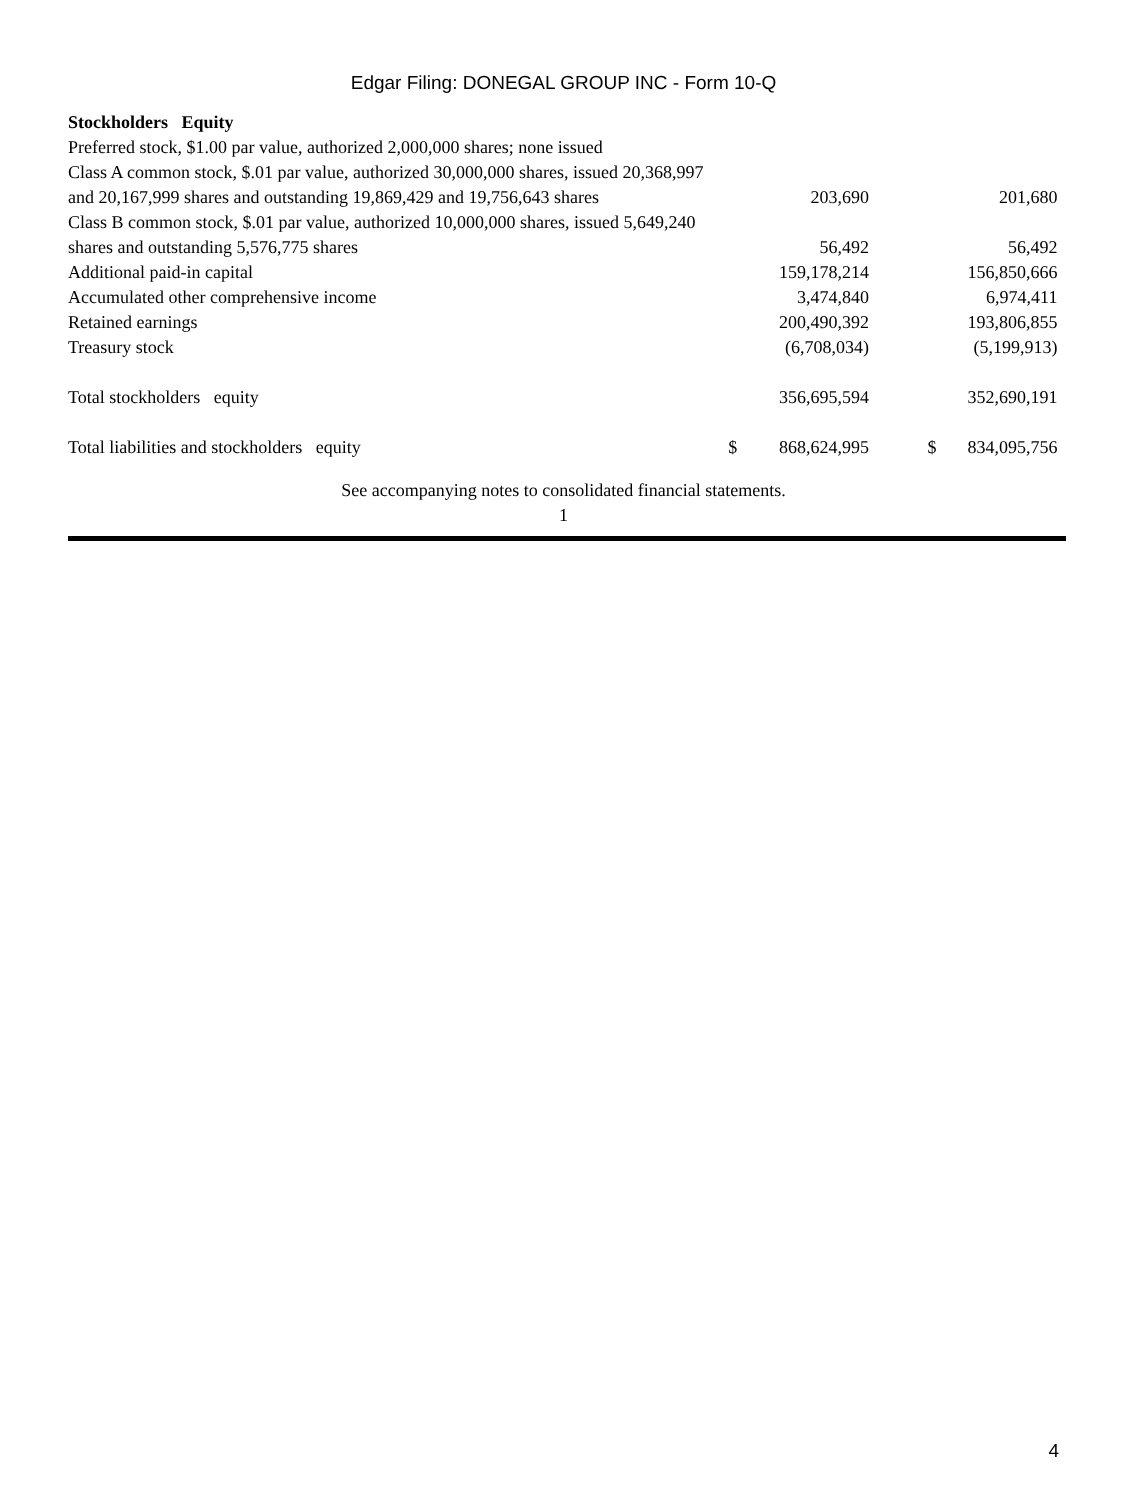Edgar Filing: DONEGAL GROUP INC - Form 10-Q
| Stockholders Equity | | | | | | |
| Preferred stock, $1.00 par value, authorized 2,000,000 shares; none issued | | | | | | |
| Class A common stock, $.01 par value, authorized 30,000,000 shares, issued 20,368,997 and 20,167,999 shares and outstanding 19,869,429 and 19,756,643 shares | | 203,690 | | | 201,680 | |
| Class B common stock, $.01 par value, authorized 10,000,000 shares, issued 5,649,240 shares and outstanding 5,576,775 shares | | 56,492 | | | 56,492 | |
| Additional paid-in capital | | 159,178,214 | | | 156,850,666 | |
| Accumulated other comprehensive income | | 3,474,840 | | | 6,974,411 | |
| Retained earnings | | 200,490,392 | | | 193,806,855 | |
| Treasury stock | | (6,708,034) | | | (5,199,913) | |
| Total stockholders equity | | 356,695,594 | | | 352,690,191 | |
| Total liabilities and stockholders equity | $ | 868,624,995 | | $ | 834,095,756 | |
See accompanying notes to consolidated financial statements.
1
4